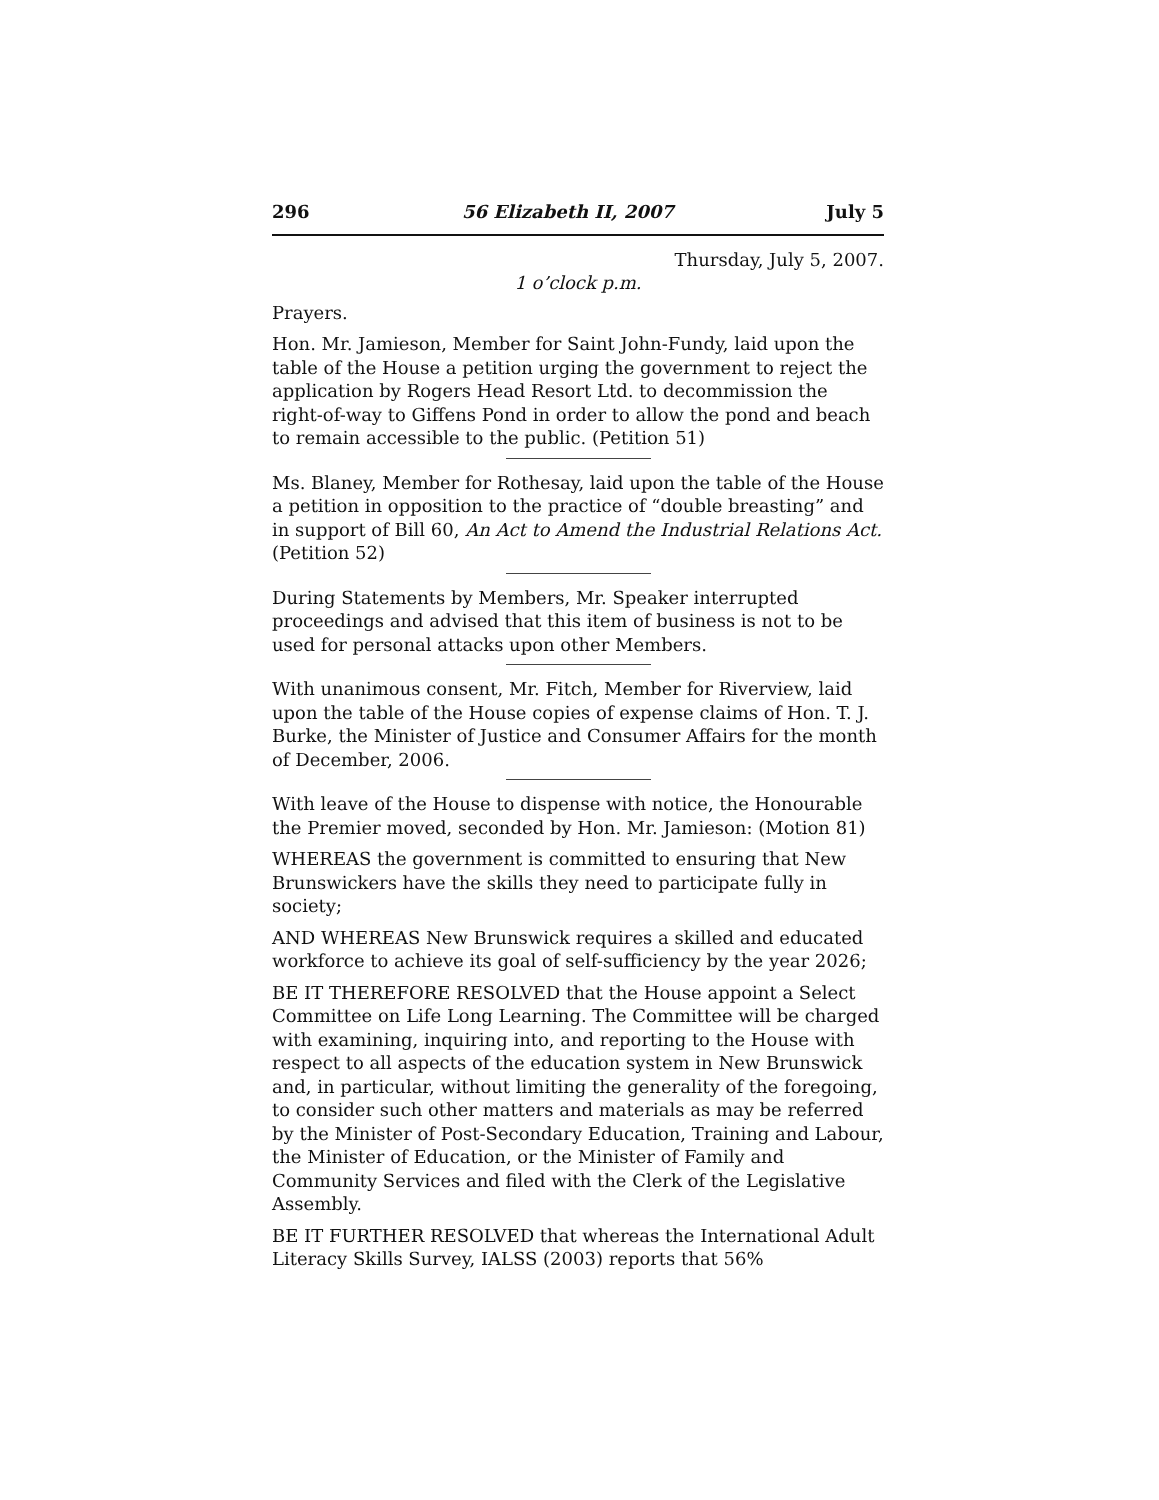296 56 Elizabeth II, 2007 July 5
Thursday, July 5, 2007.
1 o’clock p.m.
Prayers.
Hon. Mr. Jamieson, Member for Saint John-Fundy, laid upon the table of the House a petition urging the government to reject the application by Rogers Head Resort Ltd. to decommission the right-of-way to Giffens Pond in order to allow the pond and beach to remain accessible to the public. (Petition 51)
Ms. Blaney, Member for Rothesay, laid upon the table of the House a petition in opposition to the practice of “double breasting” and in support of Bill 60, An Act to Amend the Industrial Relations Act. (Petition 52)
During Statements by Members, Mr. Speaker interrupted proceedings and advised that this item of business is not to be used for personal attacks upon other Members.
With unanimous consent, Mr. Fitch, Member for Riverview, laid upon the table of the House copies of expense claims of Hon. T. J. Burke, the Minister of Justice and Consumer Affairs for the month of December, 2006.
With leave of the House to dispense with notice, the Honourable the Premier moved, seconded by Hon. Mr. Jamieson: (Motion 81)
WHEREAS the government is committed to ensuring that New Brunswickers have the skills they need to participate fully in society;
AND WHEREAS New Brunswick requires a skilled and educated workforce to achieve its goal of self-sufficiency by the year 2026;
BE IT THEREFORE RESOLVED that the House appoint a Select Committee on Life Long Learning. The Committee will be charged with examining, inquiring into, and reporting to the House with respect to all aspects of the education system in New Brunswick and, in particular, without limiting the generality of the foregoing, to consider such other matters and materials as may be referred by the Minister of Post-Secondary Education, Training and Labour, the Minister of Education, or the Minister of Family and Community Services and filed with the Clerk of the Legislative Assembly.
BE IT FURTHER RESOLVED that whereas the International Adult Literacy Skills Survey, IALSS (2003) reports that 56%